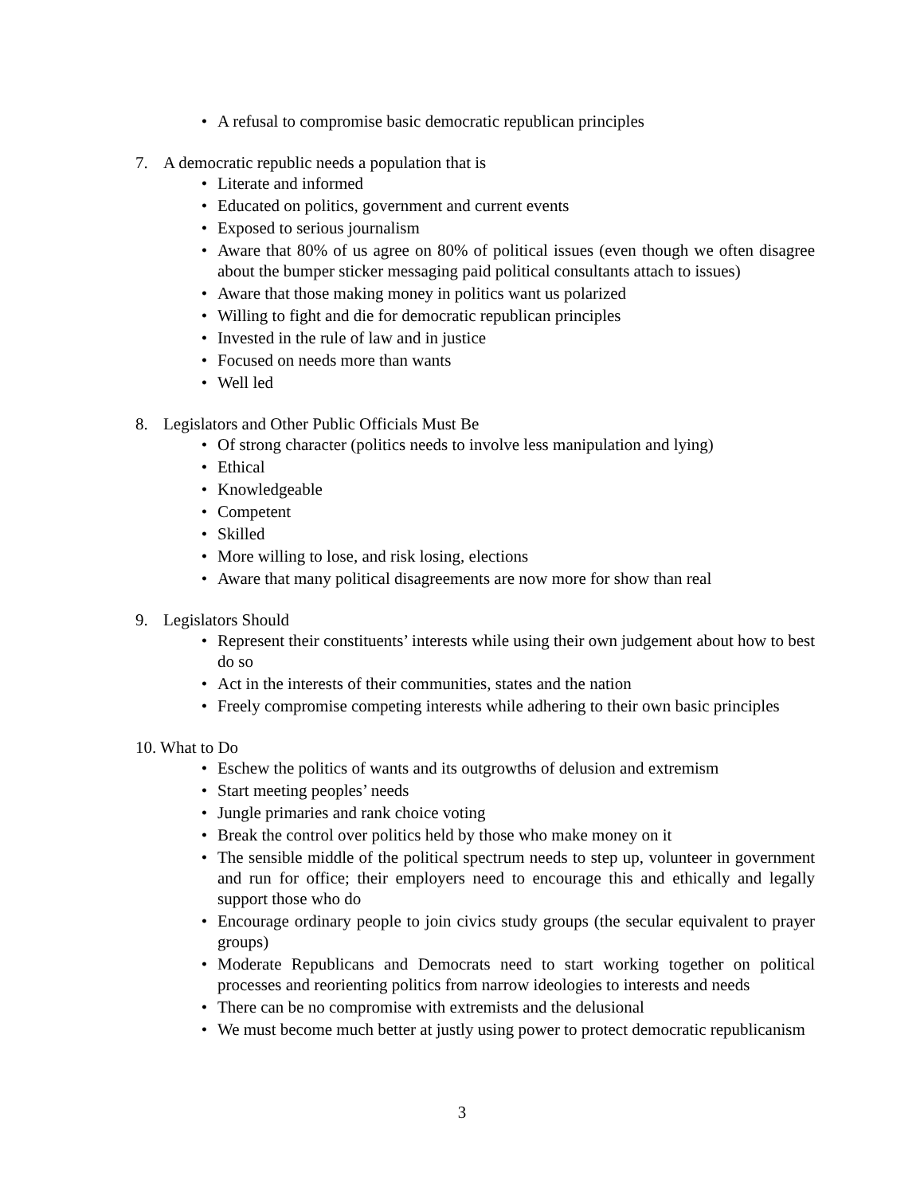• A refusal to compromise basic democratic republican principles
7. A democratic republic needs a population that is
• Literate and informed
• Educated on politics, government and current events
• Exposed to serious journalism
• Aware that 80% of us agree on 80% of political issues (even though we often disagree about the bumper sticker messaging paid political consultants attach to issues)
• Aware that those making money in politics want us polarized
• Willing to fight and die for democratic republican principles
• Invested in the rule of law and in justice
• Focused on needs more than wants
• Well led
8. Legislators and Other Public Officials Must Be
• Of strong character (politics needs to involve less manipulation and lying)
• Ethical
• Knowledgeable
• Competent
• Skilled
• More willing to lose, and risk losing, elections
• Aware that many political disagreements are now more for show than real
9. Legislators Should
• Represent their constituents’ interests while using their own judgement about how to best do so
• Act in the interests of their communities, states and the nation
• Freely compromise competing interests while adhering to their own basic principles
10. What to Do
• Eschew the politics of wants and its outgrowths of delusion and extremism
• Start meeting peoples’ needs
• Jungle primaries and rank choice voting
• Break the control over politics held by those who make money on it
• The sensible middle of the political spectrum needs to step up, volunteer in government and run for office; their employers need to encourage this and ethically and legally support those who do
• Encourage ordinary people to join civics study groups (the secular equivalent to prayer groups)
• Moderate Republicans and Democrats need to start working together on political processes and reorienting politics from narrow ideologies to interests and needs
• There can be no compromise with extremists and the delusional
• We must become much better at justly using power to protect democratic republicanism
3